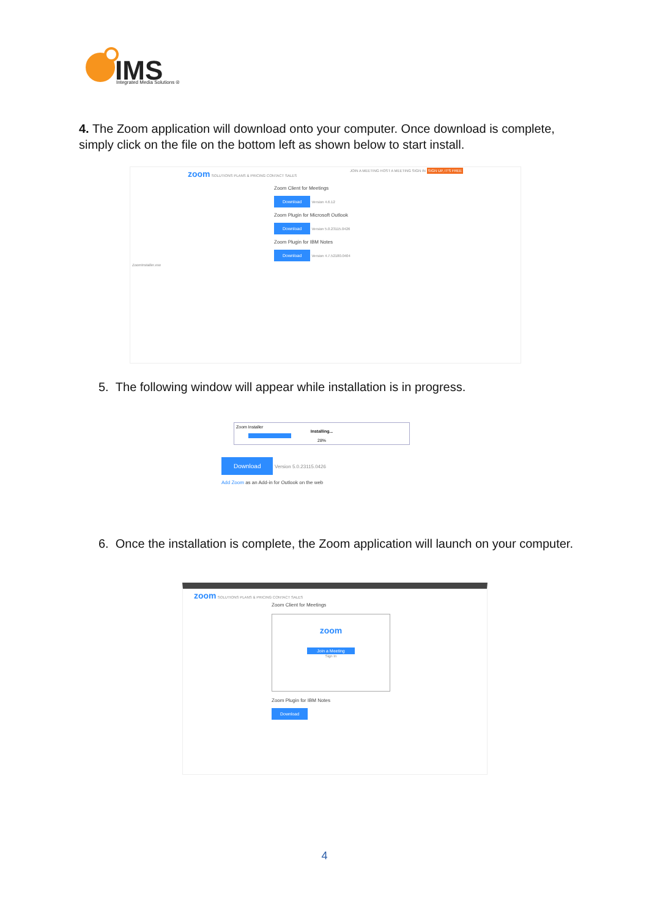IMS
Integrated Media Solutions ®
4. The Zoom application will download onto your computer. Once download is complete, simply click on the file on the bottom left as shown below to start install.
zoom SOLUTIONS PLANS & PRICING CONTACT SALES JOIN A MEETING HOST A MEETING SIGN IN SIGN UP, IT'S FREE
Zoom Client for Meetings
Download Version 4.6.12
Zoom Plugin for Microsoft Outlook
Download Version 5.0.23115.0426
Zoom Plugin for IBM Notes
Download Version 4.7.52180.0404
ZoomInstaller.exe
5. The following window will appear while installation is in progress.
Zoom Installer
Installing...
28%
Download Version 5.0.23115.0426
Add Zoom as an Add-in for Outlook on the web
6. Once the installation is complete, the Zoom application will launch on your computer.
zoom SOLUTIONS PLANS & PRICING CONTACT SALES
Zoom Client for Meetings
zoom
Join a Meeting
Sign In
Zoom Plugin for IBM Notes
Download
4